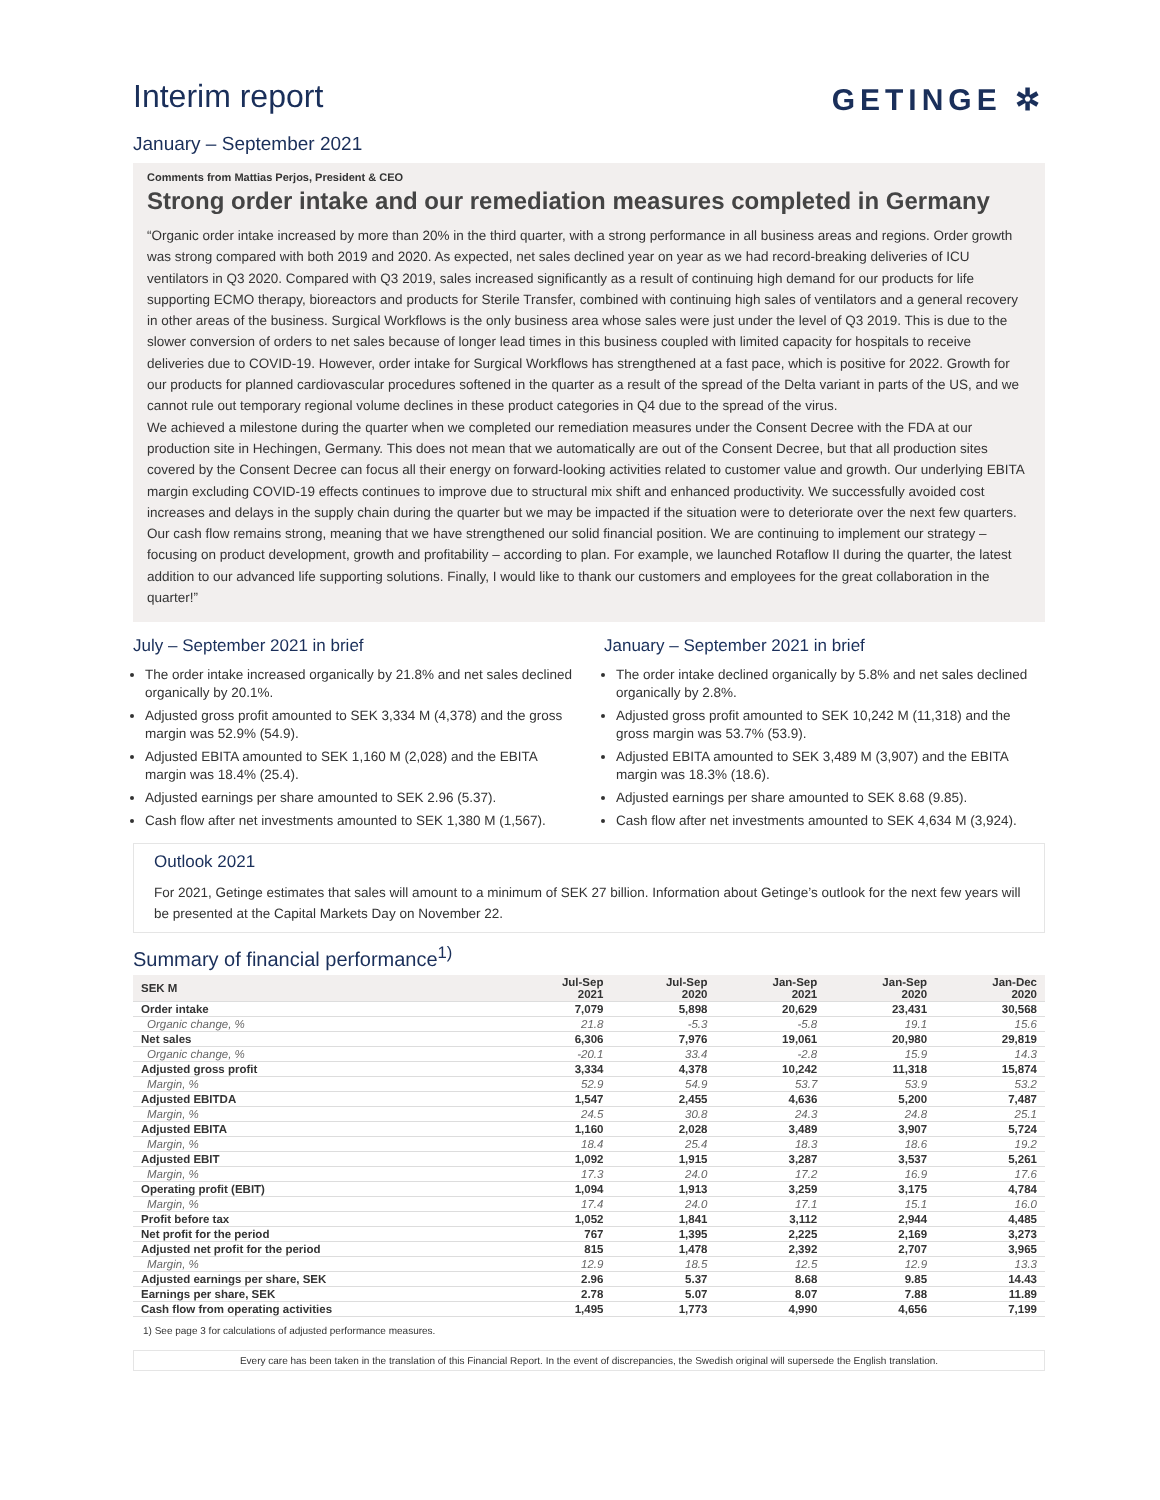GETINGE ✲
Interim report
January – September 2021
Comments from Mattias Perjos, President & CEO
Strong order intake and our remediation measures completed in Germany
“Organic order intake increased by more than 20% in the third quarter, with a strong performance in all business areas and regions. Order growth was strong compared with both 2019 and 2020. As expected, net sales declined year on year as we had record-breaking deliveries of ICU ventilators in Q3 2020. Compared with Q3 2019, sales increased significantly as a result of continuing high demand for our products for life supporting ECMO therapy, bioreactors and products for Sterile Transfer, combined with continuing high sales of ventilators and a general recovery in other areas of the business. Surgical Workflows is the only business area whose sales were just under the level of Q3 2019. This is due to the slower conversion of orders to net sales because of longer lead times in this business coupled with limited capacity for hospitals to receive deliveries due to COVID-19. However, order intake for Surgical Workflows has strengthened at a fast pace, which is positive for 2022. Growth for our products for planned cardiovascular procedures softened in the quarter as a result of the spread of the Delta variant in parts of the US, and we cannot rule out temporary regional volume declines in these product categories in Q4 due to the spread of the virus.
We achieved a milestone during the quarter when we completed our remediation measures under the Consent Decree with the FDA at our production site in Hechingen, Germany. This does not mean that we automatically are out of the Consent Decree, but that all production sites covered by the Consent Decree can focus all their energy on forward-looking activities related to customer value and growth. Our underlying EBITA margin excluding COVID-19 effects continues to improve due to structural mix shift and enhanced productivity. We successfully avoided cost increases and delays in the supply chain during the quarter but we may be impacted if the situation were to deteriorate over the next few quarters. Our cash flow remains strong, meaning that we have strengthened our solid financial position. We are continuing to implement our strategy – focusing on product development, growth and profitability – according to plan. For example, we launched Rotaflow II during the quarter, the latest addition to our advanced life supporting solutions. Finally, I would like to thank our customers and employees for the great collaboration in the quarter!”
July – September 2021 in brief
The order intake increased organically by 21.8% and net sales declined organically by 20.1%.
Adjusted gross profit amounted to SEK 3,334 M (4,378) and the gross margin was 52.9% (54.9).
Adjusted EBITA amounted to SEK 1,160 M (2,028) and the EBITA margin was 18.4% (25.4).
Adjusted earnings per share amounted to SEK 2.96 (5.37).
Cash flow after net investments amounted to SEK 1,380 M (1,567).
January – September 2021 in brief
The order intake declined organically by 5.8% and net sales declined organically by 2.8%.
Adjusted gross profit amounted to SEK 10,242 M (11,318) and the gross margin was 53.7% (53.9).
Adjusted EBITA amounted to SEK 3,489 M (3,907) and the EBITA margin was 18.3% (18.6).
Adjusted earnings per share amounted to SEK 8.68 (9.85).
Cash flow after net investments amounted to SEK 4,634 M (3,924).
Outlook 2021
For 2021, Getinge estimates that sales will amount to a minimum of SEK 27 billion. Information about Getinge’s outlook for the next few years will be presented at the Capital Markets Day on November 22.
Summary of financial performance<sup>1)</sup>
| SEK M | Jul-Sep 2021 | Jul-Sep 2020 | Jan-Sep 2021 | Jan-Sep 2020 | Jan-Dec 2020 |
| --- | --- | --- | --- | --- | --- |
| Order intake | 7,079 | 5,898 | 20,629 | 23,431 | 30,568 |
| Organic change, % | 21.8 | -5.3 | -5.8 | 19.1 | 15.6 |
| Net sales | 6,306 | 7,976 | 19,061 | 20,980 | 29,819 |
| Organic change, % | -20.1 | 33.4 | -2.8 | 15.9 | 14.3 |
| Adjusted gross profit | 3,334 | 4,378 | 10,242 | 11,318 | 15,874 |
| Margin, % | 52.9 | 54.9 | 53.7 | 53.9 | 53.2 |
| Adjusted EBITDA | 1,547 | 2,455 | 4,636 | 5,200 | 7,487 |
| Margin, % | 24.5 | 30.8 | 24.3 | 24.8 | 25.1 |
| Adjusted EBITA | 1,160 | 2,028 | 3,489 | 3,907 | 5,724 |
| Margin, % | 18.4 | 25.4 | 18.3 | 18.6 | 19.2 |
| Adjusted EBIT | 1,092 | 1,915 | 3,287 | 3,537 | 5,261 |
| Margin, % | 17.3 | 24.0 | 17.2 | 16.9 | 17.6 |
| Operating profit (EBIT) | 1,094 | 1,913 | 3,259 | 3,175 | 4,784 |
| Margin, % | 17.4 | 24.0 | 17.1 | 15.1 | 16.0 |
| Profit before tax | 1,052 | 1,841 | 3,112 | 2,944 | 4,485 |
| Net profit for the period | 767 | 1,395 | 2,225 | 2,169 | 3,273 |
| Adjusted net profit for the period | 815 | 1,478 | 2,392 | 2,707 | 3,965 |
| Margin, % | 12.9 | 18.5 | 12.5 | 12.9 | 13.3 |
| Adjusted earnings per share, SEK | 2.96 | 5.37 | 8.68 | 9.85 | 14.43 |
| Earnings per share, SEK | 2.78 | 5.07 | 8.07 | 7.88 | 11.89 |
| Cash flow from operating activities | 1,495 | 1,773 | 4,990 | 4,656 | 7,199 |
1) See page 3 for calculations of adjusted performance measures.
Every care has been taken in the translation of this Financial Report. In the event of discrepancies, the Swedish original will supersede the English translation.